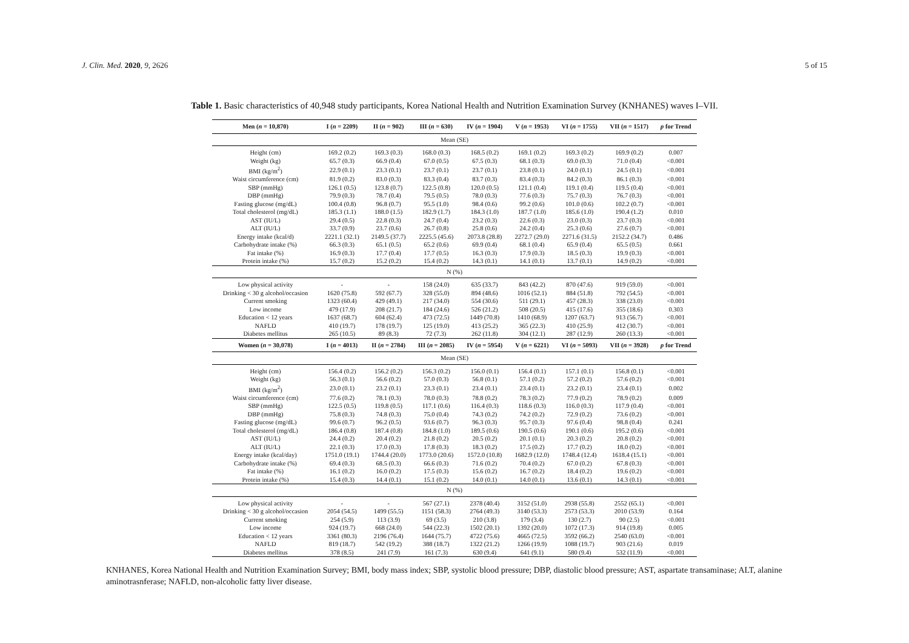J. Clin. Med. 2020, 9, 2626 5 of 15
Table 1. Basic characteristics of 40,948 study participants, Korea National Health and Nutrition Examination Survey (KNHANES) waves I–VII.
| Men ( n = 10,870) | I ( n = 2209) | II ( n = 902) | III ( n = 630) | IV ( n = 1904) | V ( n = 1953) | VI ( n = 1755) | VII ( n = 1517) | p for Trend |
| --- | --- | --- | --- | --- | --- | --- | --- | --- |
| Mean (SE) | | | | | | | | |
| Height (cm) | 169.2 (0.2) | 169.3 (0.3) | 168.0 (0.3) | 168.5 (0.2) | 169.1 (0.2) | 169.3 (0.2) | 169.9 (0.2) | 0.007 |
| Weight (kg) | 65.7 (0.3) | 66.9 (0.4) | 67.0 (0.5) | 67.5 (0.3) | 68.1 (0.3) | 69.0 (0.3) | 71.0 (0.4) | <0.001 |
| BMI (kg/m<sup>2</sup>) | 22.9 (0.1) | 23.3 (0.1) | 23.7 (0.1) | 23.7 (0.1) | 23.8 (0.1) | 24.0 (0.1) | 24.5 (0.1) | <0.001 |
| Waist circumference (cm) | 81.9 (0.2) | 83.0 (0.3) | 83.3 (0.4) | 83.7 (0.3) | 83.4 (0.3) | 84.2 (0.3) | 86.1 (0.3) | <0.001 |
| SBP (mmHg) | 126.1 (0.5) | 123.8 (0.7) | 122.5 (0.8) | 120.0 (0.5) | 121.1 (0.4) | 119.1 (0.4) | 119.5 (0.4) | <0.001 |
| DBP (mmHg) | 79.9 (0.3) | 78.7 (0.4) | 79.5 (0.5) | 78.0 (0.3) | 77.6 (0.3) | 75.7 (0.3) | 76.7 (0.3) | <0.001 |
| Fasting glucose (mg/dL) | 100.4 (0.8) | 96.8 (0.7) | 95.5 (1.0) | 98.4 (0.6) | 99.2 (0.6) | 101.0 (0.6) | 102.2 (0.7) | <0.001 |
| Total cholesterol (mg/dL) | 185.3 (1.1) | 188.0 (1.5) | 182.9 (1.7) | 184.3 (1.0) | 187.7 (1.0) | 185.6 (1.0) | 190.4 (1.2) | 0.010 |
| AST (IU/L) | 29.4 (0.5) | 22.8 (0.3) | 24.7 (0.4) | 23.2 (0.3) | 22.6 (0.3) | 23.0 (0.3) | 23.7 (0.3) | <0.001 |
| ALT (IU/L) | 33.7 (0.9) | 23.7 (0.6) | 26.7 (0.8) | 25.8 (0.6) | 24.2 (0.4) | 25.3 (0.6) | 27.6 (0.7) | <0.001 |
| Energy intake (kcal/d) | 2221.1 (32.1) | 2149.5 (37.7) | 2225.5 (45.6) | 2073.8 (28.8) | 2272.7 (29.0) | 2271.6 (31.5) | 2152.2 (34.7) | 0.486 |
| Carbohydrate intake (%) | 66.3 (0.3) | 65.1 (0.5) | 65.2 (0.6) | 69.9 (0.4) | 68.1 (0.4) | 65.9 (0.4) | 65.5 (0.5) | 0.661 |
| Fat intake (%) | 16.9 (0.3) | 17.7 (0.4) | 17.7 (0.5) | 16.3 (0.3) | 17.9 (0.3) | 18.5 (0.3) | 19.9 (0.3) | <0.001 |
| Protein intake (%) | 15.7 (0.2) | 15.2 (0.2) | 15.4 (0.2) | 14.3 (0.1) | 14.1 (0.1) | 13.7 (0.1) | 14.9 (0.2) | <0.001 |
| N (%) | | | | | | | | |
| Low physical activity | - | - | 158 (24.0) | 635 (33.7) | 843 (42.2) | 870 (47.6) | 919 (59.0) | <0.001 |
| Drinking < 30 g alcohol/occasion | 1620 (75.8) | 592 (67.7) | 328 (55.0) | 894 (48.6) | 1016 (52.1) | 884 (51.8) | 792 (54.5) | <0.001 |
| Current smoking | 1323 (60.4) | 429 (49.1) | 217 (34.0) | 554 (30.6) | 511 (29.1) | 457 (28.3) | 338 (23.0) | <0.001 |
| Low income | 479 (17.9) | 208 (21.7) | 184 (24.6) | 526 (21.2) | 508 (20.5) | 415 (17.6) | 355 (18.6) | 0.303 |
| Education < 12 years | 1637 (68.7) | 604 (62.4) | 473 (72.5) | 1449 (70.8) | 1410 (68.9) | 1207 (63.7) | 913 (56.7) | <0.001 |
| NAFLD | 410 (19.7) | 178 (19.7) | 125 (19.0) | 413 (25.2) | 365 (22.3) | 410 (25.9) | 412 (30.7) | <0.001 |
| Diabetes mellitus | 265 (10.5) | 89 (8.3) | 72 (7.3) | 262 (11.8) | 304 (12.1) | 287 (12.9) | 260 (13.3) | <0.001 |
| Women ( n = 30,078) | I ( n = 4013) | II ( n = 2784) | III ( n = 2085) | IV ( n = 5954) | V ( n = 6221) | VI ( n = 5093) | VII ( n = 3928) | p for Trend |
| Mean (SE) | | | | | | | | |
| Height (cm) | 156.4 (0.2) | 156.2 (0.2) | 156.3 (0.2) | 156.0 (0.1) | 156.4 (0.1) | 157.1 (0.1) | 156.8 (0.1) | <0.001 |
| Weight (kg) | 56.3 (0.1) | 56.6 (0.2) | 57.0 (0.3) | 56.8 (0.1) | 57.1 (0.2) | 57.2 (0.2) | 57.6 (0.2) | <0.001 |
| BMI (kg/m<sup>2</sup>) | 23.0 (0.1) | 23.2 (0.1) | 23.3 (0.1) | 23.4 (0.1) | 23.4 (0.1) | 23.2 (0.1) | 23.4 (0.1) | 0.002 |
| Waist circumference (cm) | 77.6 (0.2) | 78.1 (0.3) | 78.0 (0.3) | 78.8 (0.2) | 78.3 (0.2) | 77.9 (0.2) | 78.9 (0.2) | 0.009 |
| SBP (mmHg) | 122.5 (0.5) | 119.8 (0.5) | 117.1 (0.6) | 116.4 (0.3) | 118.6 (0.3) | 116.0 (0.3) | 117.9 (0.4) | <0.001 |
| DBP (mmHg) | 75.8 (0.3) | 74.8 (0.3) | 75.0 (0.4) | 74.3 (0.2) | 74.2 (0.2) | 72.9 (0.2) | 73.6 (0.2) | <0.001 |
| Fasting glucose (mg/dL) | 99.6 (0.7) | 96.2 (0.5) | 93.6 (0.7) | 96.3 (0.3) | 95.7 (0.3) | 97.6 (0.4) | 98.8 (0.4) | 0.241 |
| Total cholesterol (mg/dL) | 186.4 (0.8) | 187.4 (0.8) | 184.8 (1.0) | 189.5 (0.6) | 190.5 (0.6) | 190.1 (0.6) | 195.2 (0.6) | <0.001 |
| AST (IU/L) | 24.4 (0.2) | 20.4 (0.2) | 21.8 (0.2) | 20.5 (0.2) | 20.1 (0.1) | 20.3 (0.2) | 20.8 (0.2) | <0.001 |
| ALT (IU/L) | 22.1 (0.3) | 17.0 (0.3) | 17.8 (0.3) | 18.3 (0.2) | 17.5 (0.2) | 17.7 (0.2) | 18.0 (0.2) | <0.001 |
| Energy intake (kcal/day) | 1751.0 (19.1) | 1744.4 (20.0) | 1773.0 (20.6) | 1572.0 (10.8) | 1682.9 (12.0) | 1748.4 (12.4) | 1618.4 (15.1) | <0.001 |
| Carbohydrate intake (%) | 69.4 (0.3) | 68.5 (0.3) | 66.6 (0.3) | 71.6 (0.2) | 70.4 (0.2) | 67.0 (0.2) | 67.8 (0.3) | <0.001 |
| Fat intake (%) | 16.1 (0.2) | 16.0 (0.2) | 17.5 (0.3) | 15.6 (0.2) | 16.7 (0.2) | 18.4 (0.2) | 19.6 (0.2) | <0.001 |
| Protein intake (%) | 15.4 (0.3) | 14.4 (0.1) | 15.1 (0.2) | 14.0 (0.1) | 14.0 (0.1) | 13.6 (0.1) | 14.3 (0.1) | <0.001 |
| N (%) | | | | | | | | |
| Low physical activity | - | - | 567 (27.1) | 2378 (40.4) | 3152 (51.0) | 2938 (55.8) | 2552 (65.1) | <0.001 |
| Drinking < 30 g alcohol/occasion | 2054 (54.5) | 1499 (55.5) | 1151 (58.3) | 2764 (49.3) | 3140 (53.3) | 2573 (53.3) | 2010 (53.9) | 0.164 |
| Current smoking | 254 (5.9) | 113 (3.9) | 69 (3.5) | 210 (3.8) | 179 (3.4) | 130 (2.7) | 90 (2.5) | <0.001 |
| Low income | 924 (19.7) | 668 (24.0) | 544 (22.3) | 1502 (20.1) | 1392 (20.0) | 1072 (17.3) | 914 (19.8) | 0.005 |
| Education < 12 years | 3361 (80.3) | 2196 (76.4) | 1644 (75.7) | 4722 (75.6) | 4665 (72.5) | 3592 (66.2) | 2540 (63.0) | <0.001 |
| NAFLD | 819 (18.7) | 542 (19.2) | 388 (18.7) | 1322 (21.2) | 1266 (19.9) | 1088 (19.7) | 903 (21.6) | 0.019 |
| Diabetes mellitus | 378 (8.5) | 241 (7.9) | 161 (7.3) | 630 (9.4) | 641 (9.1) | 580 (9.4) | 532 (11.9) | <0.001 |
KNHANES, Korea National Health and Nutrition Examination Survey; BMI, body mass index; SBP, systolic blood pressure; DBP, diastolic blood pressure; AST, aspartate transaminase; ALT, alanine aminotrasnferase; NAFLD, non-alcoholic fatty liver disease.